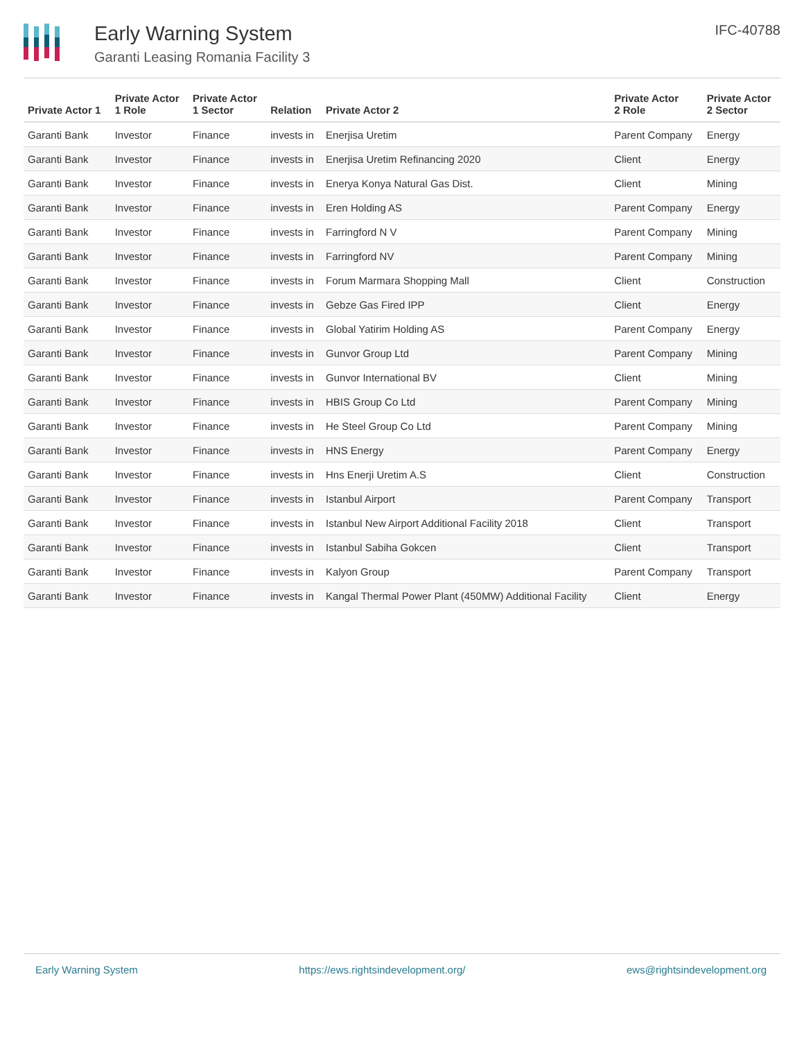Early Warning System
Garanti Leasing Romania Facility 3
IFC-40788
| Private Actor 1 | Private Actor 1 Role | Private Actor 1 Sector | Relation | Private Actor 2 | Private Actor 2 Role | Private Actor 2 Sector |
| --- | --- | --- | --- | --- | --- | --- |
| Garanti Bank | Investor | Finance | invests in | Enerjisa Uretim | Parent Company | Energy |
| Garanti Bank | Investor | Finance | invests in | Enerjisa Uretim Refinancing 2020 | Client | Energy |
| Garanti Bank | Investor | Finance | invests in | Enerya Konya Natural Gas Dist. | Client | Mining |
| Garanti Bank | Investor | Finance | invests in | Eren Holding AS | Parent Company | Energy |
| Garanti Bank | Investor | Finance | invests in | Farringford N V | Parent Company | Mining |
| Garanti Bank | Investor | Finance | invests in | Farringford NV | Parent Company | Mining |
| Garanti Bank | Investor | Finance | invests in | Forum Marmara Shopping Mall | Client | Construction |
| Garanti Bank | Investor | Finance | invests in | Gebze Gas Fired IPP | Client | Energy |
| Garanti Bank | Investor | Finance | invests in | Global Yatirim Holding AS | Parent Company | Energy |
| Garanti Bank | Investor | Finance | invests in | Gunvor Group Ltd | Parent Company | Mining |
| Garanti Bank | Investor | Finance | invests in | Gunvor International BV | Client | Mining |
| Garanti Bank | Investor | Finance | invests in | HBIS Group Co Ltd | Parent Company | Mining |
| Garanti Bank | Investor | Finance | invests in | He Steel Group Co Ltd | Parent Company | Mining |
| Garanti Bank | Investor | Finance | invests in | HNS Energy | Parent Company | Energy |
| Garanti Bank | Investor | Finance | invests in | Hns Enerji Uretim A.S | Client | Construction |
| Garanti Bank | Investor | Finance | invests in | Istanbul Airport | Parent Company | Transport |
| Garanti Bank | Investor | Finance | invests in | Istanbul New Airport Additional Facility 2018 | Client | Transport |
| Garanti Bank | Investor | Finance | invests in | Istanbul Sabiha Gokcen | Client | Transport |
| Garanti Bank | Investor | Finance | invests in | Kalyon Group | Parent Company | Transport |
| Garanti Bank | Investor | Finance | invests in | Kangal Thermal Power Plant (450MW) Additional Facility | Client | Energy |
Early Warning System https://ews.rightsindevelopment.org/ ews@rightsindevelopment.org